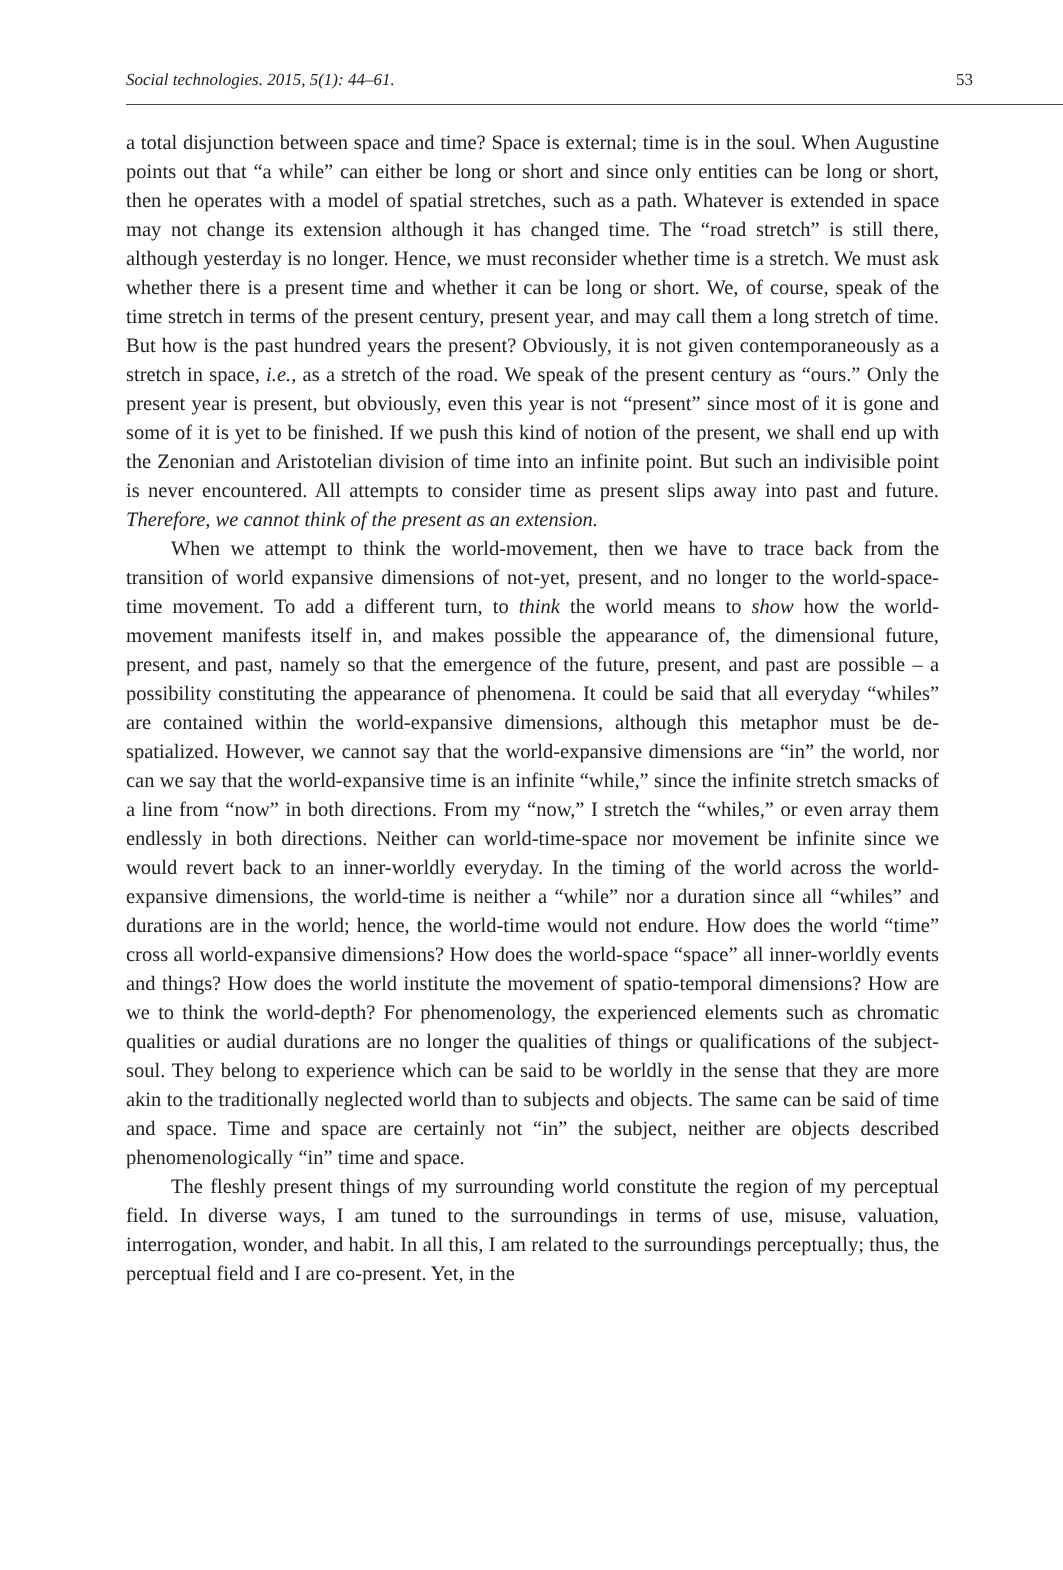Social technologies. 2015, 5(1): 44–61. 53
a total disjunction between space and time? Space is external; time is in the soul. When Augustine points out that “a while” can either be long or short and since only entities can be long or short, then he operates with a model of spatial stretches, such as a path. Whatever is extended in space may not change its extension although it has changed time. The “road stretch” is still there, although yesterday is no longer. Hence, we must reconsider whether time is a stretch. We must ask whether there is a present time and whether it can be long or short. We, of course, speak of the time stretch in terms of the present century, present year, and may call them a long stretch of time. But how is the past hundred years the present? Obviously, it is not given contemporaneously as a stretch in space, i.e., as a stretch of the road. We speak of the present century as “ours.” Only the present year is present, but obviously, even this year is not “present” since most of it is gone and some of it is yet to be finished. If we push this kind of notion of the present, we shall end up with the Zenonian and Aristotelian division of time into an infinite point. But such an indivisible point is never encountered. All attempts to consider time as present slips away into past and future. Therefore, we cannot think of the present as an extension.
When we attempt to think the world-movement, then we have to trace back from the transition of world expansive dimensions of not-yet, present, and no longer to the world-space-time movement. To add a different turn, to think the world means to show how the world-movement manifests itself in, and makes possible the appearance of, the dimensional future, present, and past, namely so that the emergence of the future, present, and past are possible – a possibility constituting the appearance of phenomena. It could be said that all everyday “whiles” are contained within the world-expansive dimensions, although this metaphor must be de-spatialized. However, we cannot say that the world-expansive dimensions are “in” the world, nor can we say that the world-expansive time is an infinite “while,” since the infinite stretch smacks of a line from “now” in both directions. From my “now,” I stretch the “whiles,” or even array them endlessly in both directions. Neither can world-time-space nor movement be infinite since we would revert back to an inner-worldly everyday. In the timing of the world across the world-expansive dimensions, the world-time is neither a “while” nor a duration since all “whiles” and durations are in the world; hence, the world-time would not endure. How does the world “time” cross all world-expansive dimensions? How does the world-space “space” all inner-worldly events and things? How does the world institute the movement of spatio-temporal dimensions? How are we to think the world-depth? For phenomenology, the experienced elements such as chromatic qualities or audial durations are no longer the qualities of things or qualifications of the subject-soul. They belong to experience which can be said to be worldly in the sense that they are more akin to the traditionally neglected world than to subjects and objects. The same can be said of time and space. Time and space are certainly not “in” the subject, neither are objects described phenomenologically “in” time and space.
The fleshly present things of my surrounding world constitute the region of my perceptual field. In diverse ways, I am tuned to the surroundings in terms of use, misuse, valuation, interrogation, wonder, and habit. In all this, I am related to the surroundings perceptually; thus, the perceptual field and I are co-present. Yet, in the